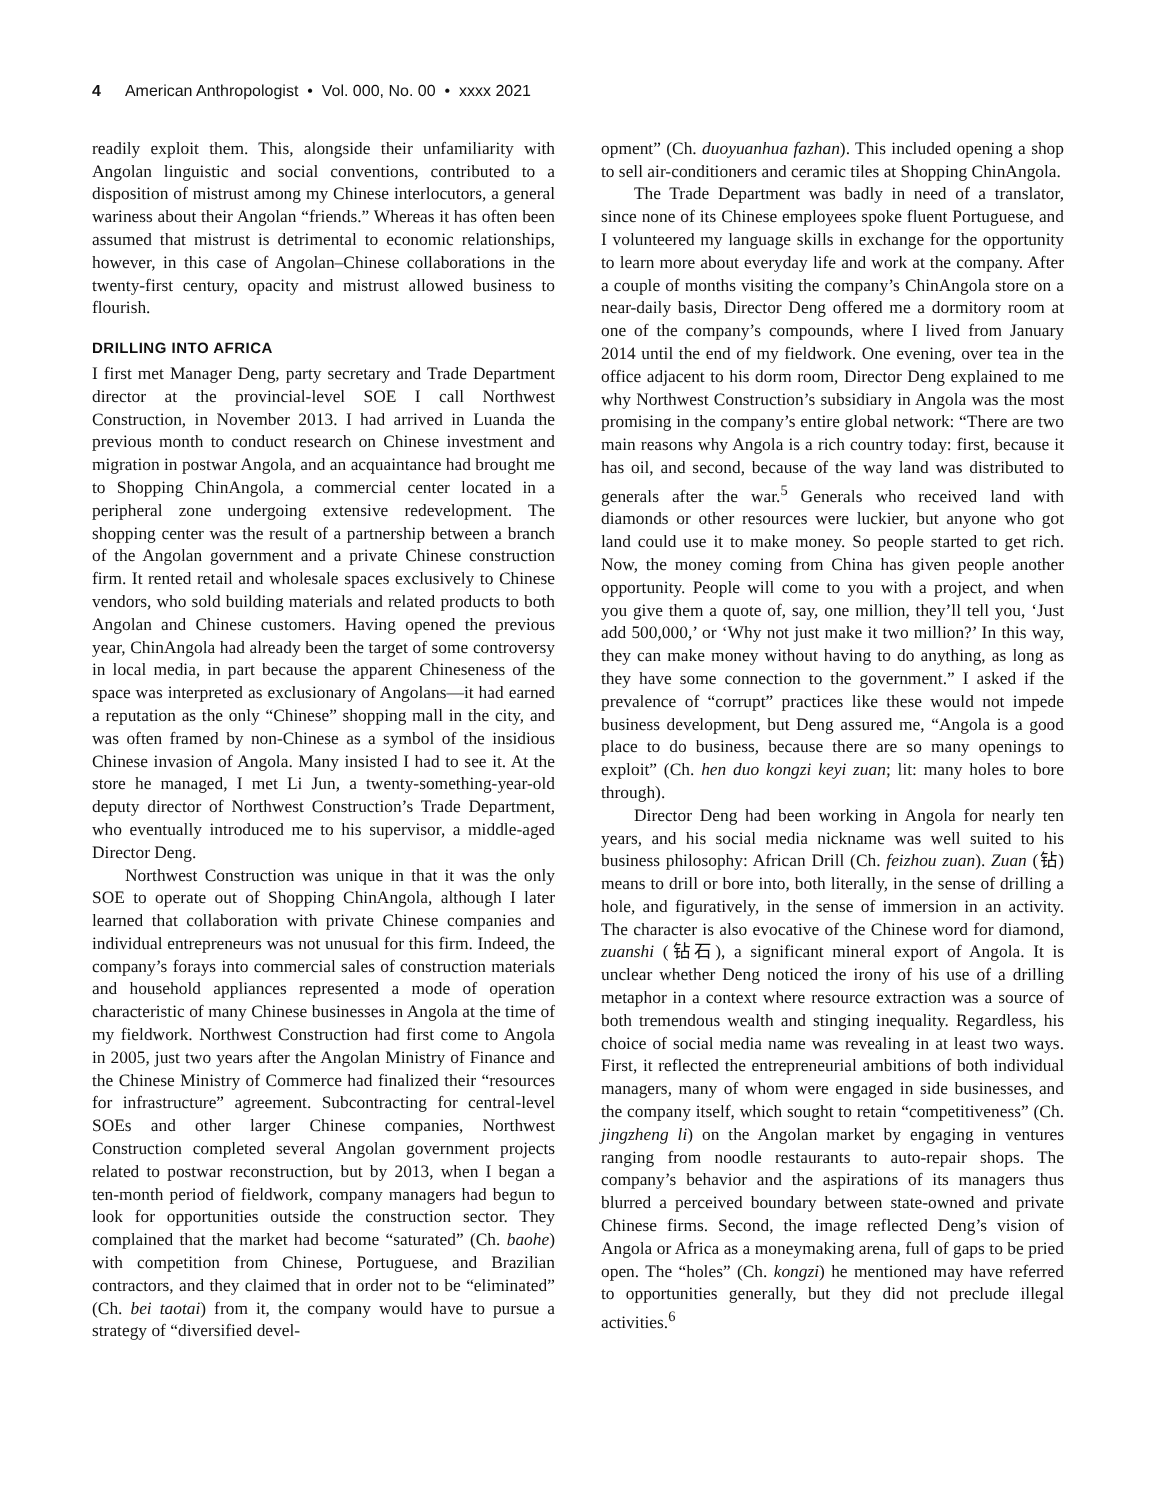4 American Anthropologist • Vol. 000, No. 00 • xxxx 2021
readily exploit them. This, alongside their unfamiliarity with Angolan linguistic and social conventions, contributed to a disposition of mistrust among my Chinese interlocutors, a general wariness about their Angolan “friends.” Whereas it has often been assumed that mistrust is detrimental to economic relationships, however, in this case of Angolan–Chinese collaborations in the twenty-first century, opacity and mistrust allowed business to flourish.
DRILLING INTO AFRICA
I first met Manager Deng, party secretary and Trade Department director at the provincial-level SOE I call Northwest Construction, in November 2013. I had arrived in Luanda the previous month to conduct research on Chinese investment and migration in postwar Angola, and an acquaintance had brought me to Shopping ChinAngola, a commercial center located in a peripheral zone undergoing extensive redevelopment. The shopping center was the result of a partnership between a branch of the Angolan government and a private Chinese construction firm. It rented retail and wholesale spaces exclusively to Chinese vendors, who sold building materials and related products to both Angolan and Chinese customers. Having opened the previous year, ChinAngola had already been the target of some controversy in local media, in part because the apparent Chineseness of the space was interpreted as exclusionary of Angolans—it had earned a reputation as the only “Chinese” shopping mall in the city, and was often framed by non-Chinese as a symbol of the insidious Chinese invasion of Angola. Many insisted I had to see it. At the store he managed, I met Li Jun, a twenty-something-year-old deputy director of Northwest Construction’s Trade Department, who eventually introduced me to his supervisor, a middle-aged Director Deng.
Northwest Construction was unique in that it was the only SOE to operate out of Shopping ChinAngola, although I later learned that collaboration with private Chinese companies and individual entrepreneurs was not unusual for this firm. Indeed, the company’s forays into commercial sales of construction materials and household appliances represented a mode of operation characteristic of many Chinese businesses in Angola at the time of my fieldwork. Northwest Construction had first come to Angola in 2005, just two years after the Angolan Ministry of Finance and the Chinese Ministry of Commerce had finalized their “resources for infrastructure” agreement. Subcontracting for central-level SOEs and other larger Chinese companies, Northwest Construction completed several Angolan government projects related to postwar reconstruction, but by 2013, when I began a ten-month period of fieldwork, company managers had begun to look for opportunities outside the construction sector. They complained that the market had become “saturated” (Ch. baohe) with competition from Chinese, Portuguese, and Brazilian contractors, and they claimed that in order not to be “eliminated” (Ch. bei taotai) from it, the company would have to pursue a strategy of “diversified devel-
opment” (Ch. duoyuanhua fazhan). This included opening a shop to sell air-conditioners and ceramic tiles at Shopping ChinAngola.
The Trade Department was badly in need of a translator, since none of its Chinese employees spoke fluent Portuguese, and I volunteered my language skills in exchange for the opportunity to learn more about everyday life and work at the company. After a couple of months visiting the company’s ChinAngola store on a near-daily basis, Director Deng offered me a dormitory room at one of the company’s compounds, where I lived from January 2014 until the end of my fieldwork. One evening, over tea in the office adjacent to his dorm room, Director Deng explained to me why Northwest Construction’s subsidiary in Angola was the most promising in the company’s entire global network: “There are two main reasons why Angola is a rich country today: first, because it has oil, and second, because of the way land was distributed to generals after the war.<sup>5</sup> Generals who received land with diamonds or other resources were luckier, but anyone who got land could use it to make money. So people started to get rich. Now, the money coming from China has given people another opportunity. People will come to you with a project, and when you give them a quote of, say, one million, they’ll tell you, ‘Just add 500,000,’ or ‘Why not just make it two million?’ In this way, they can make money without having to do anything, as long as they have some connection to the government.” I asked if the prevalence of “corrupt” practices like these would not impede business development, but Deng assured me, “Angola is a good place to do business, because there are so many openings to exploit” (Ch. hen duo kongzi keyi zuan; lit: many holes to bore through).
Director Deng had been working in Angola for nearly ten years, and his social media nickname was well suited to his business philosophy: African Drill (Ch. feizhou zuan). Zuan (钻) means to drill or bore into, both literally, in the sense of drilling a hole, and figuratively, in the sense of immersion in an activity. The character is also evocative of the Chinese word for diamond, zuanshi (钻石), a significant mineral export of Angola. It is unclear whether Deng noticed the irony of his use of a drilling metaphor in a context where resource extraction was a source of both tremendous wealth and stinging inequality. Regardless, his choice of social media name was revealing in at least two ways. First, it reflected the entrepreneurial ambitions of both individual managers, many of whom were engaged in side businesses, and the company itself, which sought to retain “competitiveness” (Ch. jingzheng li) on the Angolan market by engaging in ventures ranging from noodle restaurants to auto-repair shops. The company’s behavior and the aspirations of its managers thus blurred a perceived boundary between state-owned and private Chinese firms. Second, the image reflected Deng’s vision of Angola or Africa as a moneymaking arena, full of gaps to be pried open. The “holes” (Ch. kongzi) he mentioned may have referred to opportunities generally, but they did not preclude illegal activities.<sup>6</sup>